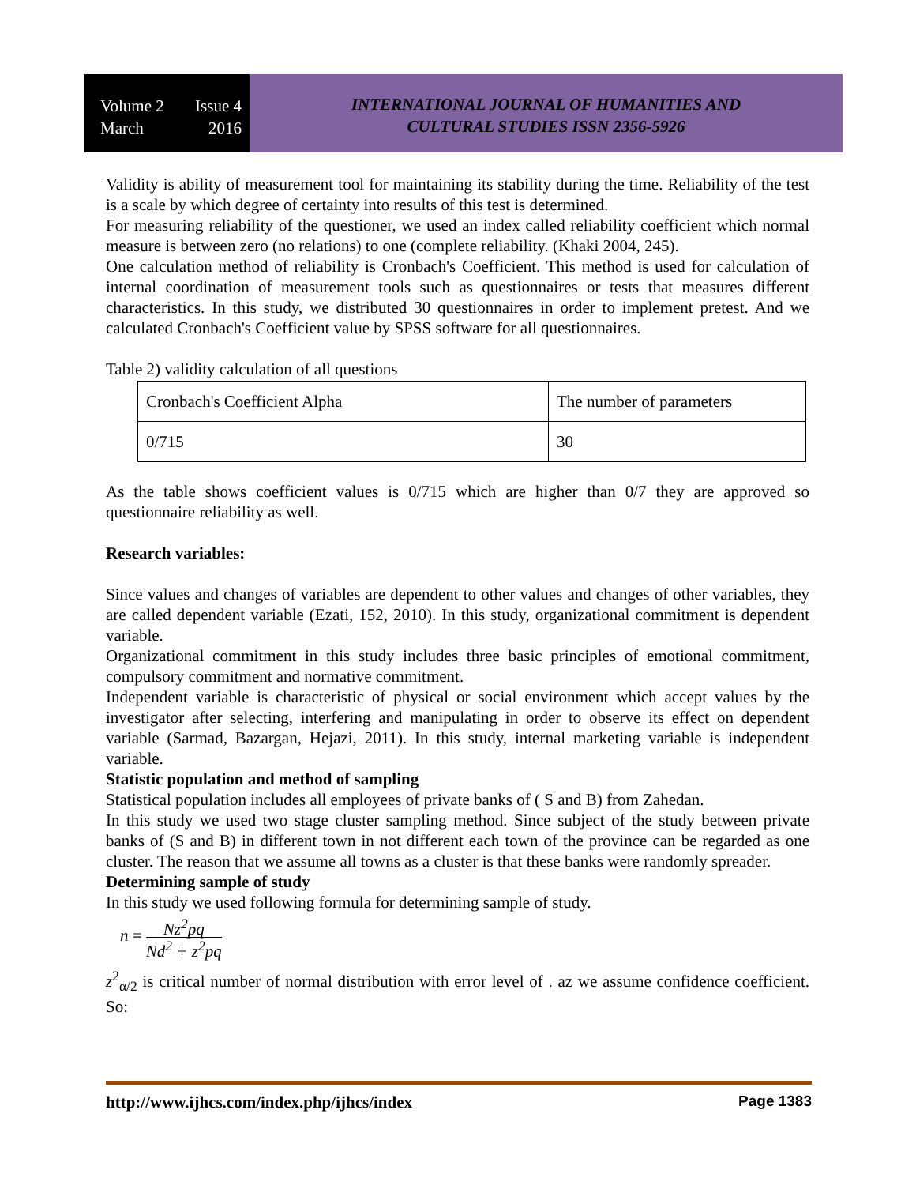Volume 2 Issue 4
March 2016
INTERNATIONAL JOURNAL OF HUMANITIES AND
CULTURAL STUDIES ISSN 2356-5926
Validity is ability of measurement tool for maintaining its stability during the time. Reliability of the test is a scale by which degree of certainty into results of this test is determined.
For measuring reliability of the questioner, we used an index called reliability coefficient which normal measure is between zero (no relations) to one (complete reliability. (Khaki 2004, 245).
One calculation method of reliability is Cronbach's Coefficient. This method is used for calculation of internal coordination of measurement tools such as questionnaires or tests that measures different characteristics. In this study, we distributed 30 questionnaires in order to implement pretest. And we calculated Cronbach's Coefficient value by SPSS software for all questionnaires.
Table 2) validity calculation of all questions
| Cronbach's Coefficient Alpha | The number of parameters |
| 0/715 | 30 |
As the table shows coefficient values is 0/715 which are higher than 0/7 they are approved so questionnaire reliability as well.
Research variables:
Since values and changes of variables are dependent to other values and changes of other variables, they are called dependent variable (Ezati, 152, 2010). In this study, organizational commitment is dependent variable.
Organizational commitment in this study includes three basic principles of emotional commitment, compulsory commitment and normative commitment.
Independent variable is characteristic of physical or social environment which accept values by the investigator after selecting, interfering and manipulating in order to observe its effect on dependent variable (Sarmad, Bazargan, Hejazi, 2011). In this study, internal marketing variable is independent variable.
Statistic population and method of sampling
Statistical population includes all employees of private banks of ( S and B) from Zahedan.
In this study we used two stage cluster sampling method. Since subject of the study between private banks of (S and B) in different town in not different each town of the province can be regarded as one cluster. The reason that we assume all towns as a cluster is that these banks were randomly spreader.
Determining sample of study
In this study we used following formula for determining sample of study.
n = Nz<sup>2</sup>pq Nd<sup>2</sup> + z<sup>2</sup>pq
z<sup>2</sup><sub>α/2</sub> is critical number of normal distribution with error level of . az we assume confidence coefficient. So:
http://www.ijhcs.com/index.php/ijhcs/index Page 1383